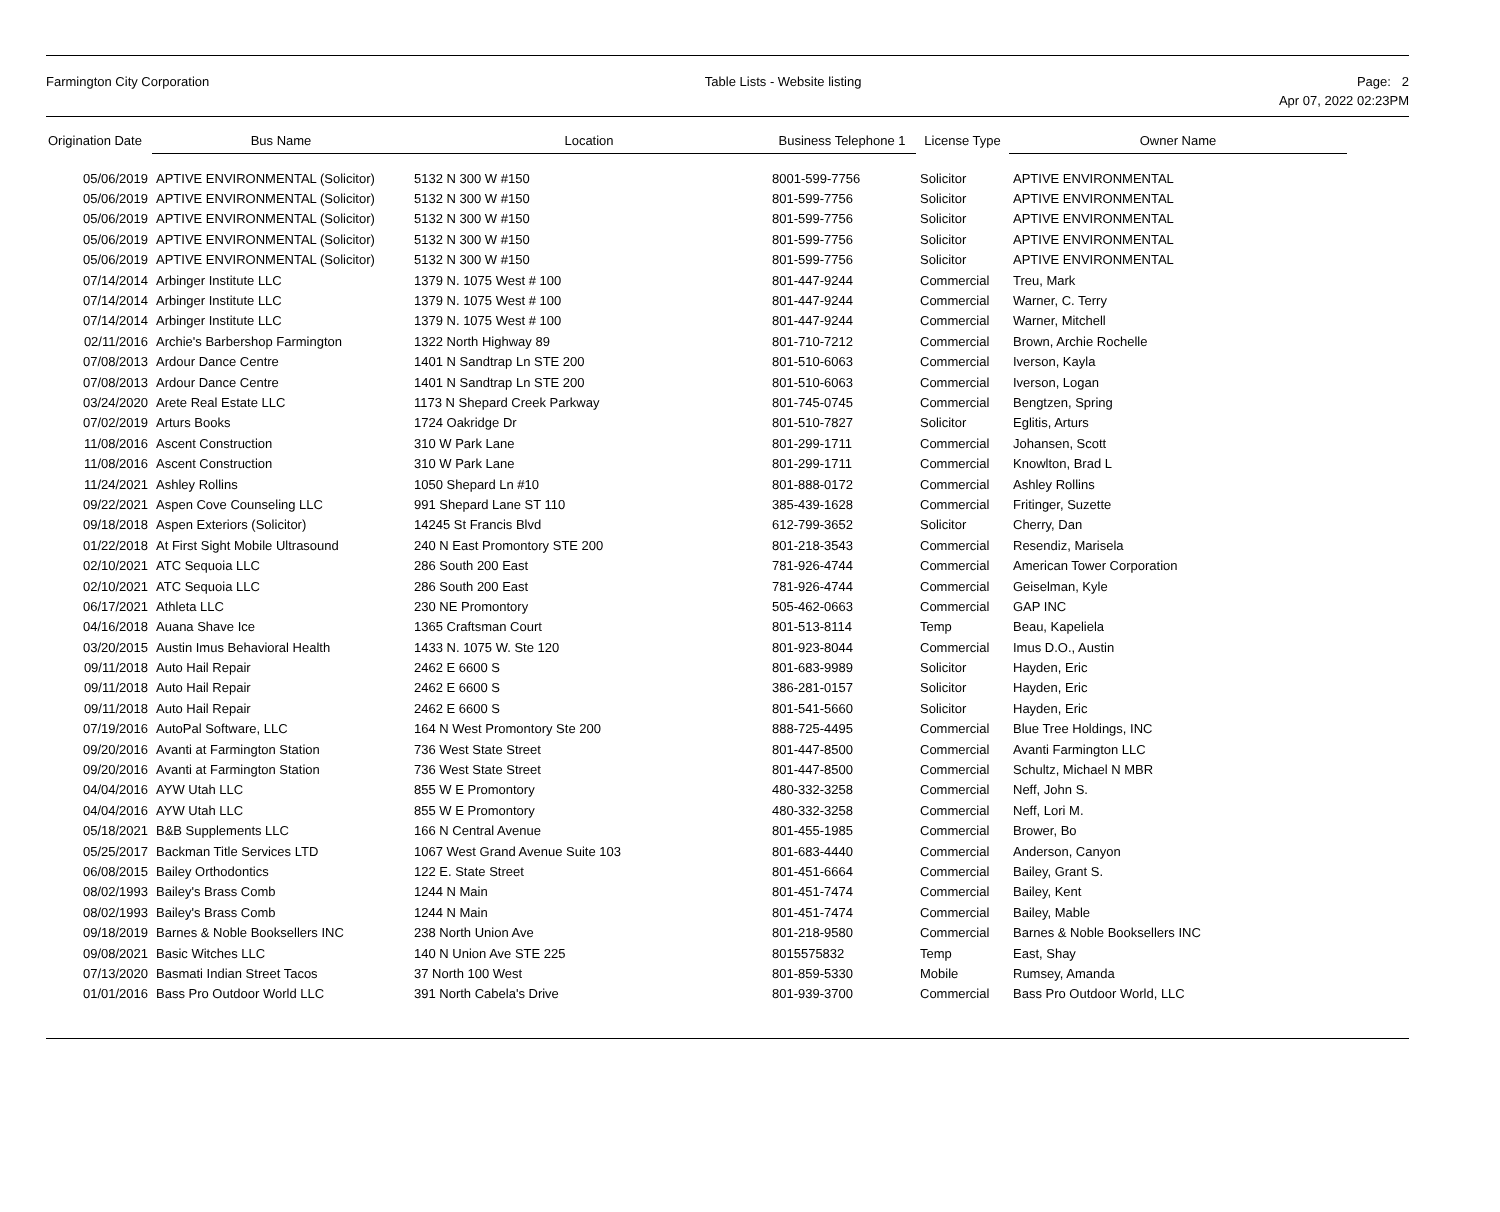Farmington City Corporation Table Lists - Website listing Page: 2
Apr 07, 2022 02:23PM
| Origination Date | Bus Name | Location | Business Telephone 1 | License Type | Owner Name |
| --- | --- | --- | --- | --- | --- |
| 05/06/2019 | APTIVE ENVIRONMENTAL (Solicitor) | 5132 N 300 W #150 | 8001-599-7756 | Solicitor | APTIVE ENVIRONMENTAL |
| 05/06/2019 | APTIVE ENVIRONMENTAL (Solicitor) | 5132 N 300 W #150 | 801-599-7756 | Solicitor | APTIVE ENVIRONMENTAL |
| 05/06/2019 | APTIVE ENVIRONMENTAL (Solicitor) | 5132 N 300 W #150 | 801-599-7756 | Solicitor | APTIVE ENVIRONMENTAL |
| 05/06/2019 | APTIVE ENVIRONMENTAL (Solicitor) | 5132 N 300 W #150 | 801-599-7756 | Solicitor | APTIVE ENVIRONMENTAL |
| 05/06/2019 | APTIVE ENVIRONMENTAL (Solicitor) | 5132 N 300 W #150 | 801-599-7756 | Solicitor | APTIVE ENVIRONMENTAL |
| 07/14/2014 | Arbinger Institute LLC | 1379 N. 1075 West # 100 | 801-447-9244 | Commercial | Treu, Mark |
| 07/14/2014 | Arbinger Institute LLC | 1379 N. 1075 West # 100 | 801-447-9244 | Commercial | Warner, C. Terry |
| 07/14/2014 | Arbinger Institute LLC | 1379 N. 1075 West # 100 | 801-447-9244 | Commercial | Warner, Mitchell |
| 02/11/2016 | Archie's Barbershop Farmington | 1322 North Highway 89 | 801-710-7212 | Commercial | Brown, Archie Rochelle |
| 07/08/2013 | Ardour Dance Centre | 1401 N Sandtrap Ln STE 200 | 801-510-6063 | Commercial | Iverson, Kayla |
| 07/08/2013 | Ardour Dance Centre | 1401 N Sandtrap Ln STE 200 | 801-510-6063 | Commercial | Iverson, Logan |
| 03/24/2020 | Arete Real Estate LLC | 1173 N Shepard Creek Parkway | 801-745-0745 | Commercial | Bengtzen, Spring |
| 07/02/2019 | Arturs Books | 1724 Oakridge Dr | 801-510-7827 | Solicitor | Eglitis, Arturs |
| 11/08/2016 | Ascent Construction | 310 W Park Lane | 801-299-1711 | Commercial | Johansen, Scott |
| 11/08/2016 | Ascent Construction | 310 W Park Lane | 801-299-1711 | Commercial | Knowlton, Brad L |
| 11/24/2021 | Ashley Rollins | 1050 Shepard Ln #10 | 801-888-0172 | Commercial | Ashley Rollins |
| 09/22/2021 | Aspen Cove Counseling LLC | 991 Shepard Lane ST 110 | 385-439-1628 | Commercial | Fritinger, Suzette |
| 09/18/2018 | Aspen Exteriors (Solicitor) | 14245 St Francis Blvd | 612-799-3652 | Solicitor | Cherry, Dan |
| 01/22/2018 | At First Sight Mobile Ultrasound | 240 N East Promontory STE 200 | 801-218-3543 | Commercial | Resendiz, Marisela |
| 02/10/2021 | ATC Sequoia LLC | 286 South 200 East | 781-926-4744 | Commercial | American Tower Corporation |
| 02/10/2021 | ATC Sequoia LLC | 286 South 200 East | 781-926-4744 | Commercial | Geiselman, Kyle |
| 06/17/2021 | Athleta LLC | 230 NE Promontory | 505-462-0663 | Commercial | GAP INC |
| 04/16/2018 | Auana Shave Ice | 1365 Craftsman Court | 801-513-8114 | Temp | Beau, Kapeliela |
| 03/20/2015 | Austin Imus Behavioral Health | 1433 N. 1075 W. Ste 120 | 801-923-8044 | Commercial | Imus D.O., Austin |
| 09/11/2018 | Auto Hail Repair | 2462 E 6600 S | 801-683-9989 | Solicitor | Hayden, Eric |
| 09/11/2018 | Auto Hail Repair | 2462 E 6600 S | 386-281-0157 | Solicitor | Hayden, Eric |
| 09/11/2018 | Auto Hail Repair | 2462 E 6600 S | 801-541-5660 | Solicitor | Hayden, Eric |
| 07/19/2016 | AutoPal Software, LLC | 164 N West Promontory Ste 200 | 888-725-4495 | Commercial | Blue Tree Holdings, INC |
| 09/20/2016 | Avanti at Farmington Station | 736 West State Street | 801-447-8500 | Commercial | Avanti Farmington LLC |
| 09/20/2016 | Avanti at Farmington Station | 736 West State Street | 801-447-8500 | Commercial | Schultz, Michael N MBR |
| 04/04/2016 | AYW Utah LLC | 855 W E Promontory | 480-332-3258 | Commercial | Neff, John S. |
| 04/04/2016 | AYW Utah LLC | 855 W E Promontory | 480-332-3258 | Commercial | Neff, Lori M. |
| 05/18/2021 | B&B Supplements LLC | 166 N Central Avenue | 801-455-1985 | Commercial | Brower, Bo |
| 05/25/2017 | Backman Title Services LTD | 1067 West Grand Avenue Suite 103 | 801-683-4440 | Commercial | Anderson, Canyon |
| 06/08/2015 | Bailey Orthodontics | 122 E. State Street | 801-451-6664 | Commercial | Bailey, Grant S. |
| 08/02/1993 | Bailey's Brass Comb | 1244 N Main | 801-451-7474 | Commercial | Bailey, Kent |
| 08/02/1993 | Bailey's Brass Comb | 1244 N Main | 801-451-7474 | Commercial | Bailey, Mable |
| 09/18/2019 | Barnes & Noble Booksellers INC | 238 North Union Ave | 801-218-9580 | Commercial | Barnes & Noble Booksellers INC |
| 09/08/2021 | Basic Witches LLC | 140 N Union Ave STE 225 | 8015575832 | Temp | East, Shay |
| 07/13/2020 | Basmati Indian Street Tacos | 37 North 100 West | 801-859-5330 | Mobile | Rumsey, Amanda |
| 01/01/2016 | Bass Pro Outdoor World LLC | 391 North Cabela's Drive | 801-939-3700 | Commercial | Bass Pro Outdoor World, LLC |